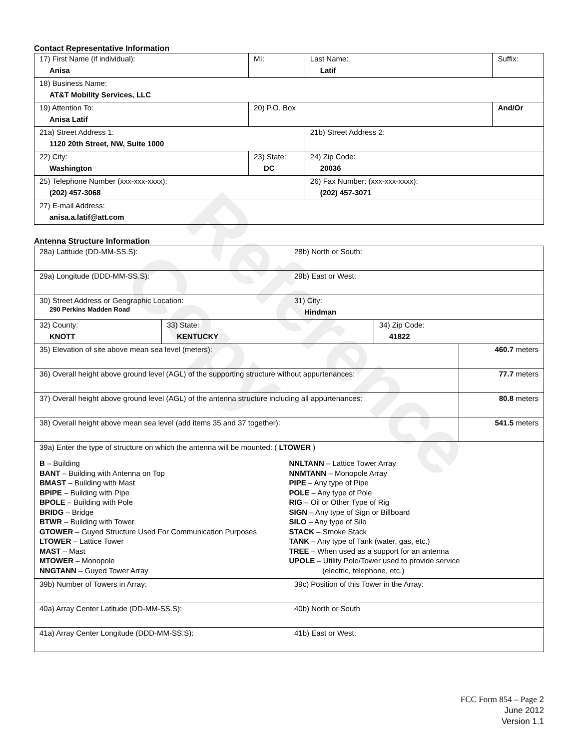Reference Copy
Contact Representative Information
| 17) First Name (if individual): Anisa | MI: | Last Name: Latif | Suffix: |
| 18) Business Name: AT&T Mobility Services, LLC | | | |
| 19) Attention To: Anisa Latif | 20) P.O. Box | | And/Or |
| 21a) Street Address 1: 1120 20th Street, NW, Suite 1000 | | 21b) Street Address 2: | |
| 22) City: Washington | 23) State: DC | 24) Zip Code: 20036 | |
| 25) Telephone Number (xxx-xxx-xxxx): (202) 457-3068 | | 26) Fax Number: (xxx-xxx-xxxx): (202) 457-3071 | |
| 27) E-mail Address: anisa.a.latif@att.com | | | |
Antenna Structure Information
| 28a) Latitude (DD-MM-SS.S): | | 28b) North or South: | | |
| 29a) Longitude (DDD-MM-SS.S): | | 29b) East or West: | | |
| 30) Street Address or Geographic Location: 290 Perkins Madden Road | | 31) City: Hindman | | |
| 32) County: KNOTT | 33) State: KENTUCKY | | 34) Zip Code: 41822 | |
| 35) Elevation of site above mean sea level (meters): | | | | 460.7 meters |
| 36) Overall height above ground level (AGL) of the supporting structure without appurtenances: | | | | 77.7 meters |
| 37) Overall height above ground level (AGL) of the antenna structure including all appurtenances: | | | | 80.8 meters |
| 38) Overall height above mean sea level (add items 35 and 37 together): | | | | 541.5 meters |
| 39a) Enter the type of structure on which the antenna will be mounted: ( LTOWER ) B – Building BANT – Building with Antenna on Top BMAST – Building with Mast BPIPE – Building with Pipe BPOLE – Building with Pole BRIDG – Bridge BTWR – Building with Tower GTOWER – Guyed Structure Used For Communication Purposes LTOWER – Lattice Tower MAST – Mast MTOWER – Monopole NNGTANN – Guyed Tower Array NNLTANN – Lattice Tower Array NNMTANN – Monopole Array PIPE – Any type of Pipe POLE – Any type of Pole RIG – Oil or Other Type of Rig SIGN – Any type of Sign or Billboard SILO – Any type of Silo STACK – Smoke Stack TANK – Any type of Tank (water, gas, etc.) TREE – When used as a support for an antenna UPOLE – Utility Pole/Tower used to provide service (electric, telephone, etc.) | | | | |
| 39b) Number of Towers in Array: | | 39c) Position of this Tower in the Array: | | |
| 40a) Array Center Latitude (DD-MM-SS.S): | | 40b) North or South | | |
| 41a) Array Center Longitude (DDD-MM-SS.S): | | 41b) East or West: | | |
FCC Form 854 – Page 2
June 2012
Version 1.1